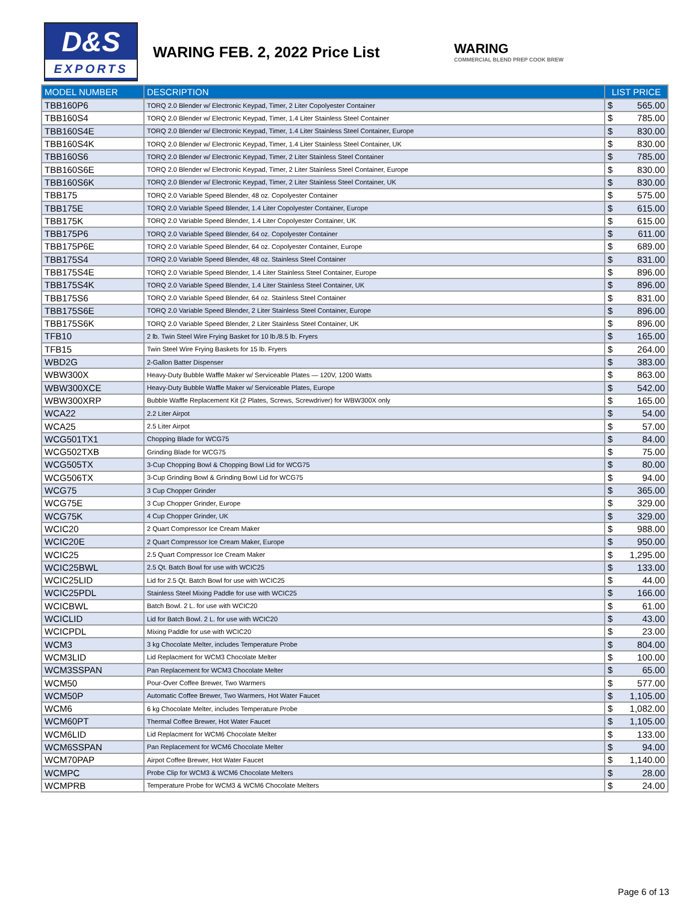D&S
EXPORTS
WARING FEB. 2, 2022 Price List
WARING
COMMERCIAL BLEND PREP COOK BREW
| MODEL NUMBER | DESCRIPTION | LIST PRICE | |
| --- | --- | --- | --- |
| TBB160P6 | TORQ 2.0 Blender w/ Electronic Keypad, Timer, 2 Liter Copolyester Container | $ | 565.00 |
| TBB160S4 | TORQ 2.0 Blender w/ Electronic Keypad, Timer, 1.4 Liter Stainless Steel Container | $ | 785.00 |
| TBB160S4E | TORQ 2.0 Blender w/ Electronic Keypad, Timer, 1.4 Liter Stainless Steel Container, Europe | $ | 830.00 |
| TBB160S4K | TORQ 2.0 Blender w/ Electronic Keypad, Timer, 1.4 Liter Stainless Steel Container, UK | $ | 830.00 |
| TBB160S6 | TORQ 2.0 Blender w/ Electronic Keypad, Timer, 2 Liter Stainless Steel Container | $ | 785.00 |
| TBB160S6E | TORQ 2.0 Blender w/ Electronic Keypad, Timer, 2 Liter Stainless Steel Container, Europe | $ | 830.00 |
| TBB160S6K | TORQ 2.0 Blender w/ Electronic Keypad, Timer, 2 Liter Stainless Steel Container, UK | $ | 830.00 |
| TBB175 | TORQ 2.0 Variable Speed Blender, 48 oz. Copolyester Container | $ | 575.00 |
| TBB175E | TORQ 2.0 Variable Speed Blender, 1.4 Liter Copolyester Container, Europe | $ | 615.00 |
| TBB175K | TORQ 2.0 Variable Speed Blender, 1.4 Liter Copolyester Container, UK | $ | 615.00 |
| TBB175P6 | TORQ 2.0 Variable Speed Blender, 64 oz. Copolyester Container | $ | 611.00 |
| TBB175P6E | TORQ 2.0 Variable Speed Blender, 64 oz. Copolyester Container, Europe | $ | 689.00 |
| TBB175S4 | TORQ 2.0 Variable Speed Blender, 48 oz. Stainless Steel Container | $ | 831.00 |
| TBB175S4E | TORQ 2.0 Variable Speed Blender, 1.4 Liter Stainless Steel Container, Europe | $ | 896.00 |
| TBB175S4K | TORQ 2.0 Variable Speed Blender, 1.4 Liter Stainless Steel Container, UK | $ | 896.00 |
| TBB175S6 | TORQ 2.0 Variable Speed Blender, 64 oz. Stainless Steel Container | $ | 831.00 |
| TBB175S6E | TORQ 2.0 Variable Speed Blender, 2 Liter Stainless Steel Container, Europe | $ | 896.00 |
| TBB175S6K | TORQ 2.0 Variable Speed Blender, 2 Liter Stainless Steel Container, UK | $ | 896.00 |
| TFB10 | 2 lb. Twin Steel Wire Frying Basket for 10 lb./8.5 lb. Fryers | $ | 165.00 |
| TFB15 | Twin Steel Wire Frying Baskets for 15 lb. Fryers | $ | 264.00 |
| WBD2G | 2-Gallon Batter Dispenser | $ | 383.00 |
| WBW300X | Heavy-Duty Bubble Waffle Maker w/ Serviceable Plates — 120V, 1200 Watts | $ | 863.00 |
| WBW300XCE | Heavy-Duty Bubble Waffle Maker w/ Serviceable Plates, Europe | $ | 542.00 |
| WBW300XRP | Bubble Waffle Replacement Kit (2 Plates, Screws, Screwdriver) for WBW300X only | $ | 165.00 |
| WCA22 | 2.2 Liter Airpot | $ | 54.00 |
| WCA25 | 2.5 Liter Airpot | $ | 57.00 |
| WCG501TX1 | Chopping Blade for WCG75 | $ | 84.00 |
| WCG502TXB | Grinding Blade for WCG75 | $ | 75.00 |
| WCG505TX | 3-Cup Chopping Bowl & Chopping Bowl Lid for WCG75 | $ | 80.00 |
| WCG506TX | 3-Cup Grinding Bowl & Grinding Bowl Lid for WCG75 | $ | 94.00 |
| WCG75 | 3 Cup Chopper Grinder | $ | 365.00 |
| WCG75E | 3 Cup Chopper Grinder, Europe | $ | 329.00 |
| WCG75K | 4 Cup Chopper Grinder, UK | $ | 329.00 |
| WCIC20 | 2 Quart Compressor Ice Cream Maker | $ | 988.00 |
| WCIC20E | 2 Quart Compressor Ice Cream Maker, Europe | $ | 950.00 |
| WCIC25 | 2.5 Quart Compressor Ice Cream Maker | $ | 1,295.00 |
| WCIC25BWL | 2.5 Qt. Batch Bowl for use with WCIC25 | $ | 133.00 |
| WCIC25LID | Lid for 2.5 Qt. Batch Bowl for use with WCIC25 | $ | 44.00 |
| WCIC25PDL | Stainless Steel Mixing Paddle for use with WCIC25 | $ | 166.00 |
| WCICBWL | Batch Bowl. 2 L. for use with WCIC20 | $ | 61.00 |
| WCICLID | Lid for Batch Bowl. 2 L. for use with WCIC20 | $ | 43.00 |
| WCICPDL | Mixing Paddle for use with WCIC20 | $ | 23.00 |
| WCM3 | 3 kg Chocolate Melter, includes Temperature Probe | $ | 804.00 |
| WCM3LID | Lid Replacment for WCM3 Chocolate Melter | $ | 100.00 |
| WCM3SSPAN | Pan Replacement for WCM3 Chocolate Melter | $ | 65.00 |
| WCM50 | Pour-Over Coffee Brewer, Two Warmers | $ | 577.00 |
| WCM50P | Automatic Coffee Brewer, Two Warmers, Hot Water Faucet | $ | 1,105.00 |
| WCM6 | 6 kg Chocolate Melter, includes Temperature Probe | $ | 1,082.00 |
| WCM60PT | Thermal Coffee Brewer, Hot Water Faucet | $ | 1,105.00 |
| WCM6LID | Lid Replacment for WCM6 Chocolate Melter | $ | 133.00 |
| WCM6SSPAN | Pan Replacement for WCM6 Chocolate Melter | $ | 94.00 |
| WCM70PAP | Airpot Coffee Brewer, Hot Water Faucet | $ | 1,140.00 |
| WCMPC | Probe Clip for WCM3 & WCM6 Chocolate Melters | $ | 28.00 |
| WCMPRB | Temperature Probe for WCM3 & WCM6 Chocolate Melters | $ | 24.00 |
Page 6 of 13